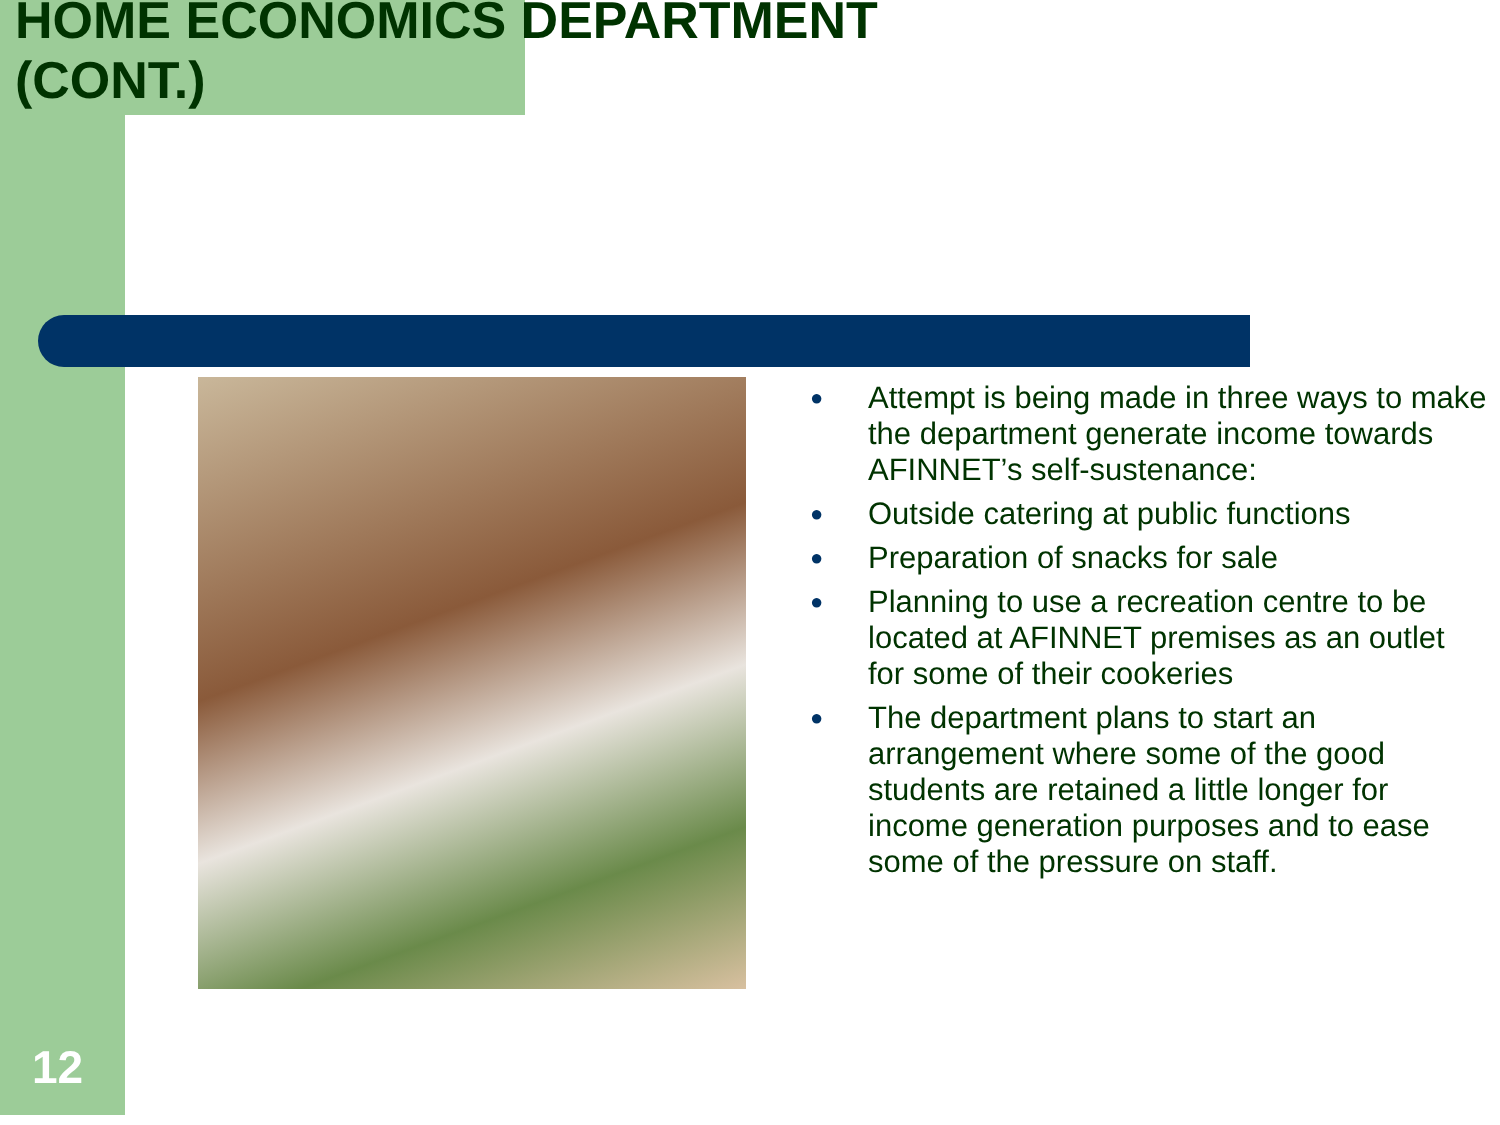HOME ECONOMICS DEPARTMENT
(CONT.)
● Attempt is being made in three ways to make the department generate income towards AFINNET’s self-sustenance:
● Outside catering at public functions
● Preparation of snacks for sale
● Planning to use a recreation centre to be located at AFINNET premises as an outlet for some of their cookeries
● The department plans to start an arrangement where some of the good students are retained a little longer for income generation purposes and to ease some of the pressure on staff.
12